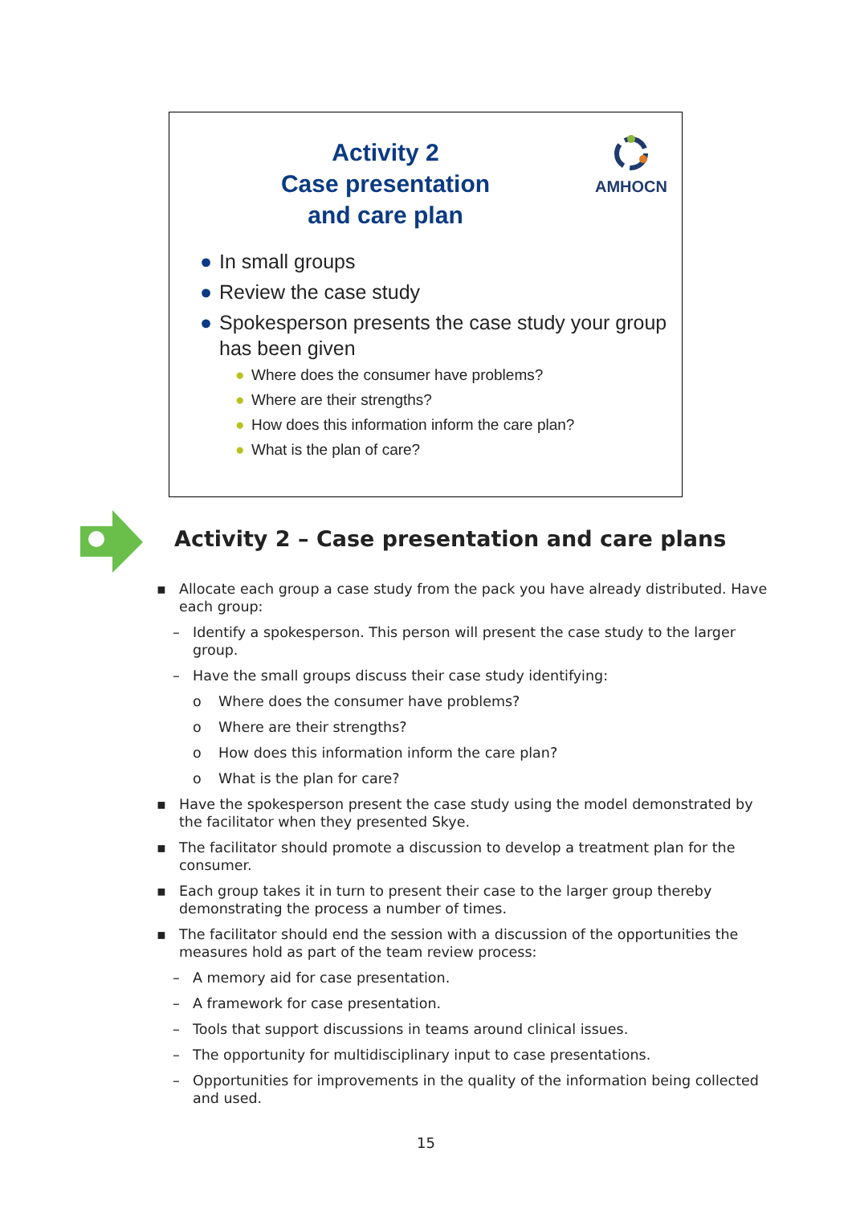Activity 2
Case presentation
and care plan
AMHOCN
● In small groups
● Review the case study
● Spokesperson presents the case study your group has been given
● Where does the consumer have problems?
● Where are their strengths?
● How does this information inform the care plan?
● What is the plan of care?
Activity 2 – Case presentation and care plans
▪ Allocate each group a case study from the pack you have already distributed. Have each group:
– Identify a spokesperson. This person will present the case study to the larger group.
– Have the small groups discuss their case study identifying:
o Where does the consumer have problems?
o Where are their strengths?
o How does this information inform the care plan?
o What is the plan for care?
▪ Have the spokesperson present the case study using the model demonstrated by the facilitator when they presented Skye.
▪ The facilitator should promote a discussion to develop a treatment plan for the consumer.
▪ Each group takes it in turn to present their case to the larger group thereby demonstrating the process a number of times.
▪ The facilitator should end the session with a discussion of the opportunities the measures hold as part of the team review process:
– A memory aid for case presentation.
– A framework for case presentation.
– Tools that support discussions in teams around clinical issues.
– The opportunity for multidisciplinary input to case presentations.
– Opportunities for improvements in the quality of the information being collected and used.
15